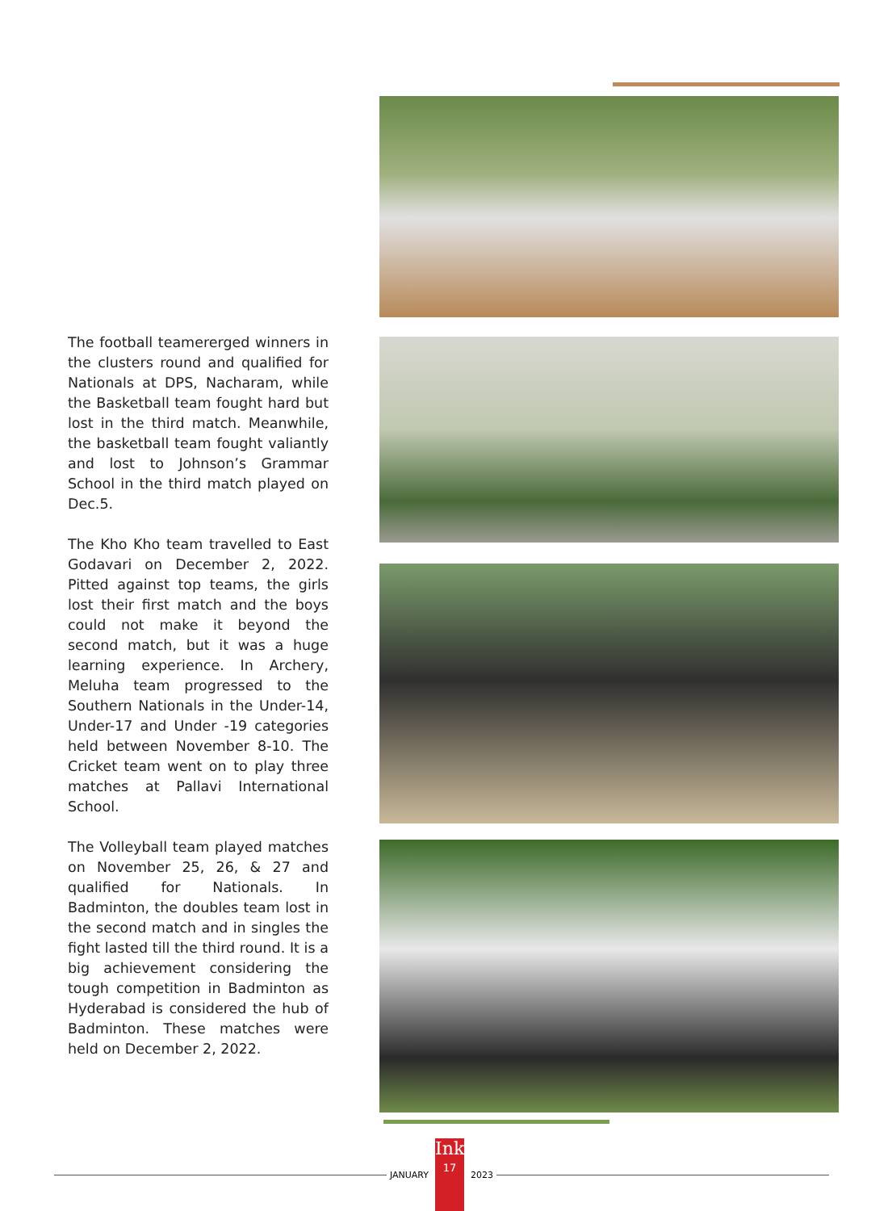The football teamererged winners in the clusters round and qualified for Nationals at DPS, Nacharam, while the Basketball team fought hard but lost in the third match. Meanwhile, the basketball team fought valiantly and lost to Johnson’s Grammar School in the third match played on Dec.5.
The Kho Kho team travelled to East Godavari on December 2, 2022. Pitted against top teams, the girls lost their first match and the boys could not make it beyond the second match, but it was a huge learning experience. In Archery, Meluha team progressed to the Southern Nationals in the Under-14, Under-17 and Under -19 categories held between November 8-10. The Cricket team went on to play three matches at Pallavi International School.
The Volleyball team played matches on November 25, 26, & 27 and qualified for Nationals. In Badminton, the doubles team lost in the second match and in singles the fight lasted till the third round. It is a big achievement considering the tough competition in Badminton as Hyderabad is considered the hub of Badminton. These matches were held on December 2, 2022.
JANUARY
Ink
17
2023